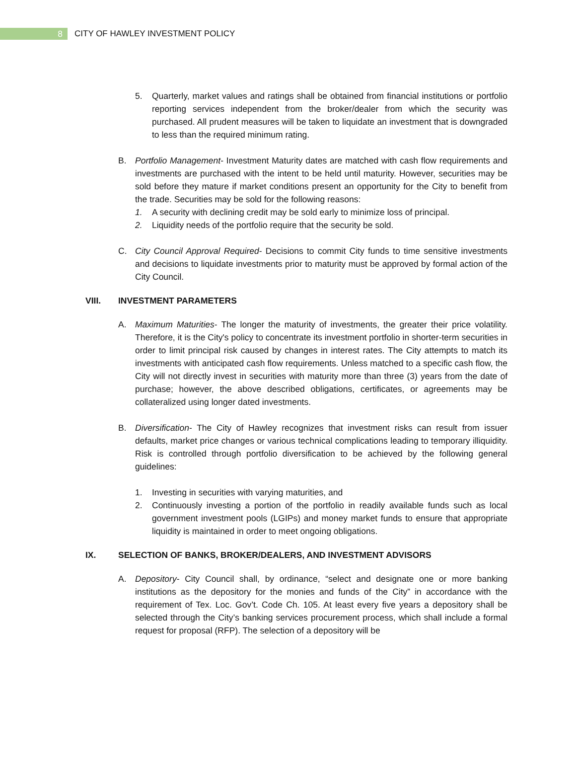8
CITY OF HAWLEY INVESTMENT POLICY
5. Quarterly, market values and ratings shall be obtained from financial institutions or portfolio reporting services independent from the broker/dealer from which the security was purchased. All prudent measures will be taken to liquidate an investment that is downgraded to less than the required minimum rating.
B. Portfolio Management- Investment Maturity dates are matched with cash flow requirements and investments are purchased with the intent to be held until maturity. However, securities may be sold before they mature if market conditions present an opportunity for the City to benefit from the trade. Securities may be sold for the following reasons:
1. A security with declining credit may be sold early to minimize loss of principal.
2. Liquidity needs of the portfolio require that the security be sold.
C. City Council Approval Required- Decisions to commit City funds to time sensitive investments and decisions to liquidate investments prior to maturity must be approved by formal action of the City Council.
VIII. INVESTMENT PARAMETERS
A. Maximum Maturities- The longer the maturity of investments, the greater their price volatility. Therefore, it is the City's policy to concentrate its investment portfolio in shorter-term securities in order to limit principal risk caused by changes in interest rates. The City attempts to match its investments with anticipated cash flow requirements. Unless matched to a specific cash flow, the City will not directly invest in securities with maturity more than three (3) years from the date of purchase; however, the above described obligations, certificates, or agreements may be collateralized using longer dated investments.
B. Diversification- The City of Hawley recognizes that investment risks can result from issuer defaults, market price changes or various technical complications leading to temporary illiquidity. Risk is controlled through portfolio diversification to be achieved by the following general guidelines:
1. Investing in securities with varying maturities, and
2. Continuously investing a portion of the portfolio in readily available funds such as local government investment pools (LGIPs) and money market funds to ensure that appropriate liquidity is maintained in order to meet ongoing obligations.
IX. SELECTION OF BANKS, BROKER/DEALERS, AND INVESTMENT ADVISORS
A. Depository- City Council shall, by ordinance, “select and designate one or more banking institutions as the depository for the monies and funds of the City” in accordance with the requirement of Tex. Loc. Gov’t. Code Ch. 105. At least every five years a depository shall be selected through the City’s banking services procurement process, which shall include a formal request for proposal (RFP). The selection of a depository will be